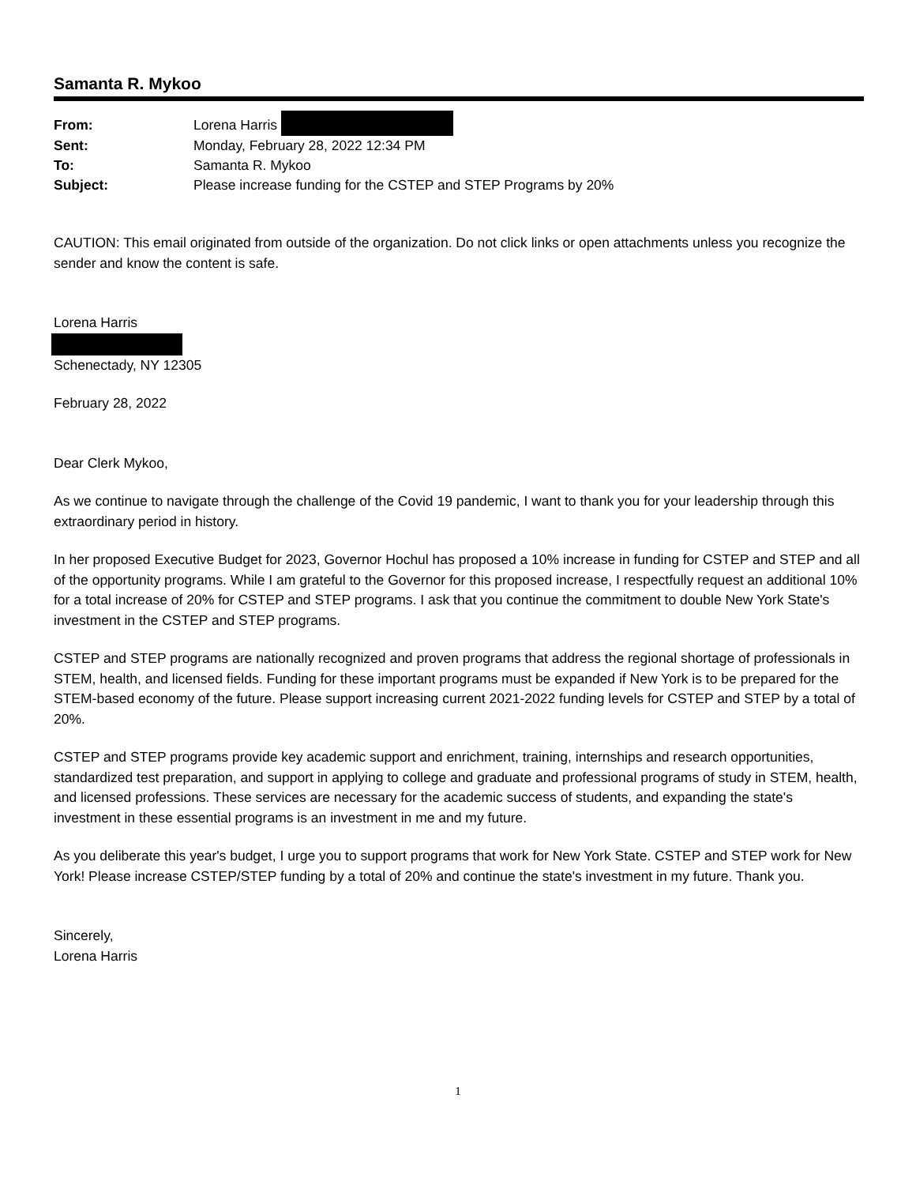Samanta R. Mykoo
| From: | Lorena Harris |
| Sent: | Monday, February 28, 2022 12:34 PM |
| To: | Samanta R. Mykoo |
| Subject: | Please increase funding for the CSTEP and STEP Programs by 20% |
CAUTION: This email originated from outside of the organization. Do not click links or open attachments unless you recognize the sender and know the content is safe.
Lorena Harris Schenectady, NY 12305
February 28, 2022
Dear Clerk Mykoo,
As we continue to navigate through the challenge of the Covid 19 pandemic, I want to thank you for your leadership through this extraordinary period in history.
In her proposed Executive Budget for 2023, Governor Hochul has proposed a 10% increase in funding for CSTEP and STEP and all of the opportunity programs. While I am grateful to the Governor for this proposed increase, I respectfully request an additional 10% for a total increase of 20% for CSTEP and STEP programs. I ask that you continue the commitment to double New York State's investment in the CSTEP and STEP programs.
CSTEP and STEP programs are nationally recognized and proven programs that address the regional shortage of professionals in STEM, health, and licensed fields. Funding for these important programs must be expanded if New York is to be prepared for the STEM-based economy of the future. Please support increasing current 2021-2022 funding levels for CSTEP and STEP by a total of 20%.
CSTEP and STEP programs provide key academic support and enrichment, training, internships and research opportunities, standardized test preparation, and support in applying to college and graduate and professional programs of study in STEM, health, and licensed professions. These services are necessary for the academic success of students, and expanding the state's investment in these essential programs is an investment in me and my future.
As you deliberate this year's budget, I urge you to support programs that work for New York State. CSTEP and STEP work for New York! Please increase CSTEP/STEP funding by a total of 20% and continue the state's investment in my future. Thank you.
Sincerely,
Lorena Harris
1